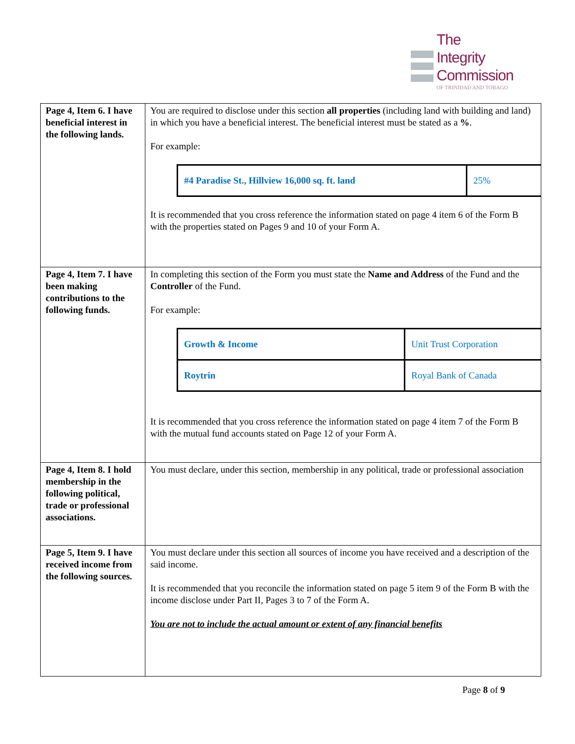The
Integrity
Commission
OF TRINIDAD AND TOBAGO
| Page 4, Item 6. I have beneficial interest in the following lands. | You are required to disclose under this section all properties (including land with building and land) in which you have a beneficial interest. The beneficial interest must be stated as a % . For example: / #4 Paradise St., Hillview 16,000 sq. ft. land / 25% / It is recommended that you cross reference the information stated on page 4 item 6 of the Form B with the properties stated on Pages 9 and 10 of your Form A. |
| Page 4, Item 7. I have been making contributions to the following funds. | In completing this section of the Form you must state the Name and Address of the Fund and the Controller of the Fund. For example: / Growth & Income / Unit Trust Corporation / / Roytrin / Royal Bank of Canada / It is recommended that you cross reference the information stated on page 4 item 7 of the Form B with the mutual fund accounts stated on Page 12 of your Form A. |
| Page 4, Item 8. I hold membership in the following political, trade or professional associations. | You must declare, under this section, membership in any political, trade or professional association |
| Page 5, Item 9. I have received income from the following sources. | You must declare under this section all sources of income you have received and a description of the said income. It is recommended that you reconcile the information stated on page 5 item 9 of the Form B with the income disclose under Part II, Pages 3 to 7 of the Form A. You are not to include the actual amount or extent of any financial benefits |
Page 8 of 9